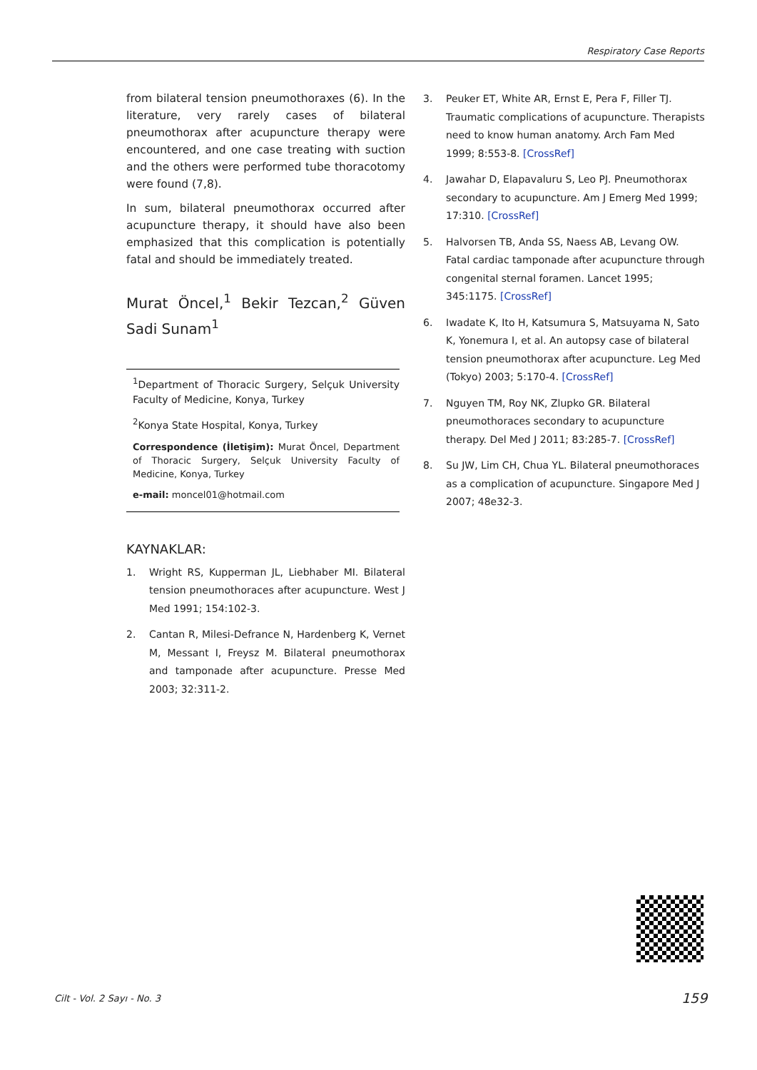Respiratory Case Reports
from bilateral tension pneumothoraxes (6). In the literature, very rarely cases of bilateral pneumothorax after acupuncture therapy were encountered, and one case treating with suction and the others were performed tube thoracotomy were found (7,8).
In sum, bilateral pneumothorax occurred after acupuncture therapy, it should have also been emphasized that this complication is potentially fatal and should be immediately treated.
Murat Öncel,<sup>1</sup> Bekir Tezcan,<sup>2</sup> Güven Sadi Sunam<sup>1</sup>
<sup>1</sup> Department of Thoracic Surgery, Selçuk University Faculty of Medicine, Konya, Turkey
<sup>2</sup> Konya State Hospital, Konya, Turkey
Correspondence (İletişim): Murat Öncel, Department of Thoracic Surgery, Selçuk University Faculty of Medicine, Konya, Turkey
e-mail: moncel01@hotmail.com
KAYNAKLAR:
1. Wright RS, Kupperman JL, Liebhaber MI. Bilateral tension pneumothoraces after acupuncture. West J Med 1991; 154:102-3.
2. Cantan R, Milesi-Defrance N, Hardenberg K, Vernet M, Messant I, Freysz M. Bilateral pneumothorax and tamponade after acupuncture. Presse Med 2003; 32:311-2.
3. Peuker ET, White AR, Ernst E, Pera F, Filler TJ. Traumatic complications of acupuncture. Therapists need to know human anatomy. Arch Fam Med 1999; 8:553-8. [CrossRef]
4. Jawahar D, Elapavaluru S, Leo PJ. Pneumothorax secondary to acupuncture. Am J Emerg Med 1999; 17:310. [CrossRef]
5. Halvorsen TB, Anda SS, Naess AB, Levang OW. Fatal cardiac tamponade after acupuncture through congenital sternal foramen. Lancet 1995; 345:1175. [CrossRef]
6. Iwadate K, Ito H, Katsumura S, Matsuyama N, Sato K, Yonemura I, et al. An autopsy case of bilateral tension pneumothorax after acupuncture. Leg Med (Tokyo) 2003; 5:170-4. [CrossRef]
7. Nguyen TM, Roy NK, Zlupko GR. Bilateral pneumothoraces secondary to acupuncture therapy. Del Med J 2011; 83:285-7. [CrossRef]
8. Su JW, Lim CH, Chua YL. Bilateral pneumothoraces as a complication of acupuncture. Singapore Med J 2007; 48e32-3.
Cilt - Vol. 2 Sayı - No. 3 159